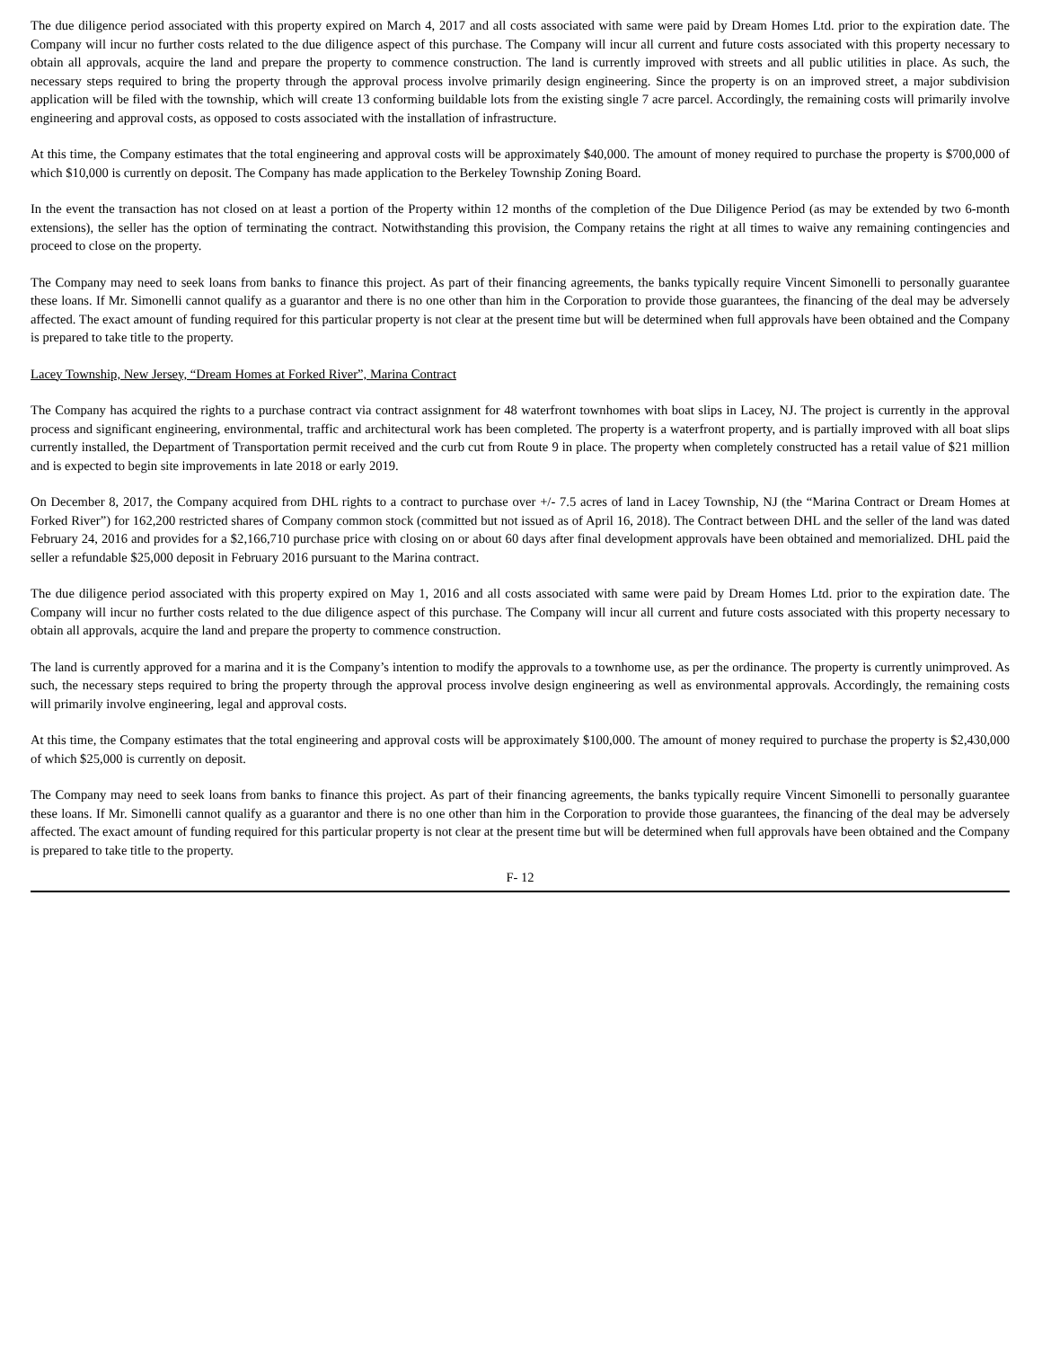The due diligence period associated with this property expired on March 4, 2017 and all costs associated with same were paid by Dream Homes Ltd. prior to the expiration date. The Company will incur no further costs related to the due diligence aspect of this purchase. The Company will incur all current and future costs associated with this property necessary to obtain all approvals, acquire the land and prepare the property to commence construction. The land is currently improved with streets and all public utilities in place. As such, the necessary steps required to bring the property through the approval process involve primarily design engineering. Since the property is on an improved street, a major subdivision application will be filed with the township, which will create 13 conforming buildable lots from the existing single 7 acre parcel. Accordingly, the remaining costs will primarily involve engineering and approval costs, as opposed to costs associated with the installation of infrastructure.
At this time, the Company estimates that the total engineering and approval costs will be approximately $40,000. The amount of money required to purchase the property is $700,000 of which $10,000 is currently on deposit. The Company has made application to the Berkeley Township Zoning Board.
In the event the transaction has not closed on at least a portion of the Property within 12 months of the completion of the Due Diligence Period (as may be extended by two 6-month extensions), the seller has the option of terminating the contract. Notwithstanding this provision, the Company retains the right at all times to waive any remaining contingencies and proceed to close on the property.
The Company may need to seek loans from banks to finance this project. As part of their financing agreements, the banks typically require Vincent Simonelli to personally guarantee these loans. If Mr. Simonelli cannot qualify as a guarantor and there is no one other than him in the Corporation to provide those guarantees, the financing of the deal may be adversely affected. The exact amount of funding required for this particular property is not clear at the present time but will be determined when full approvals have been obtained and the Company is prepared to take title to the property.
Lacey Township, New Jersey, “Dream Homes at Forked River”, Marina Contract
The Company has acquired the rights to a purchase contract via contract assignment for 48 waterfront townhomes with boat slips in Lacey, NJ. The project is currently in the approval process and significant engineering, environmental, traffic and architectural work has been completed. The property is a waterfront property, and is partially improved with all boat slips currently installed, the Department of Transportation permit received and the curb cut from Route 9 in place. The property when completely constructed has a retail value of $21 million and is expected to begin site improvements in late 2018 or early 2019.
On December 8, 2017, the Company acquired from DHL rights to a contract to purchase over +/- 7.5 acres of land in Lacey Township, NJ (the “Marina Contract or Dream Homes at Forked River”) for 162,200 restricted shares of Company common stock (committed but not issued as of April 16, 2018). The Contract between DHL and the seller of the land was dated February 24, 2016 and provides for a $2,166,710 purchase price with closing on or about 60 days after final development approvals have been obtained and memorialized. DHL paid the seller a refundable $25,000 deposit in February 2016 pursuant to the Marina contract.
The due diligence period associated with this property expired on May 1, 2016 and all costs associated with same were paid by Dream Homes Ltd. prior to the expiration date. The Company will incur no further costs related to the due diligence aspect of this purchase. The Company will incur all current and future costs associated with this property necessary to obtain all approvals, acquire the land and prepare the property to commence construction.
The land is currently approved for a marina and it is the Company’s intention to modify the approvals to a townhome use, as per the ordinance. The property is currently unimproved. As such, the necessary steps required to bring the property through the approval process involve design engineering as well as environmental approvals. Accordingly, the remaining costs will primarily involve engineering, legal and approval costs.
At this time, the Company estimates that the total engineering and approval costs will be approximately $100,000. The amount of money required to purchase the property is $2,430,000 of which $25,000 is currently on deposit.
The Company may need to seek loans from banks to finance this project. As part of their financing agreements, the banks typically require Vincent Simonelli to personally guarantee these loans. If Mr. Simonelli cannot qualify as a guarantor and there is no one other than him in the Corporation to provide those guarantees, the financing of the deal may be adversely affected. The exact amount of funding required for this particular property is not clear at the present time but will be determined when full approvals have been obtained and the Company is prepared to take title to the property.
F- 12